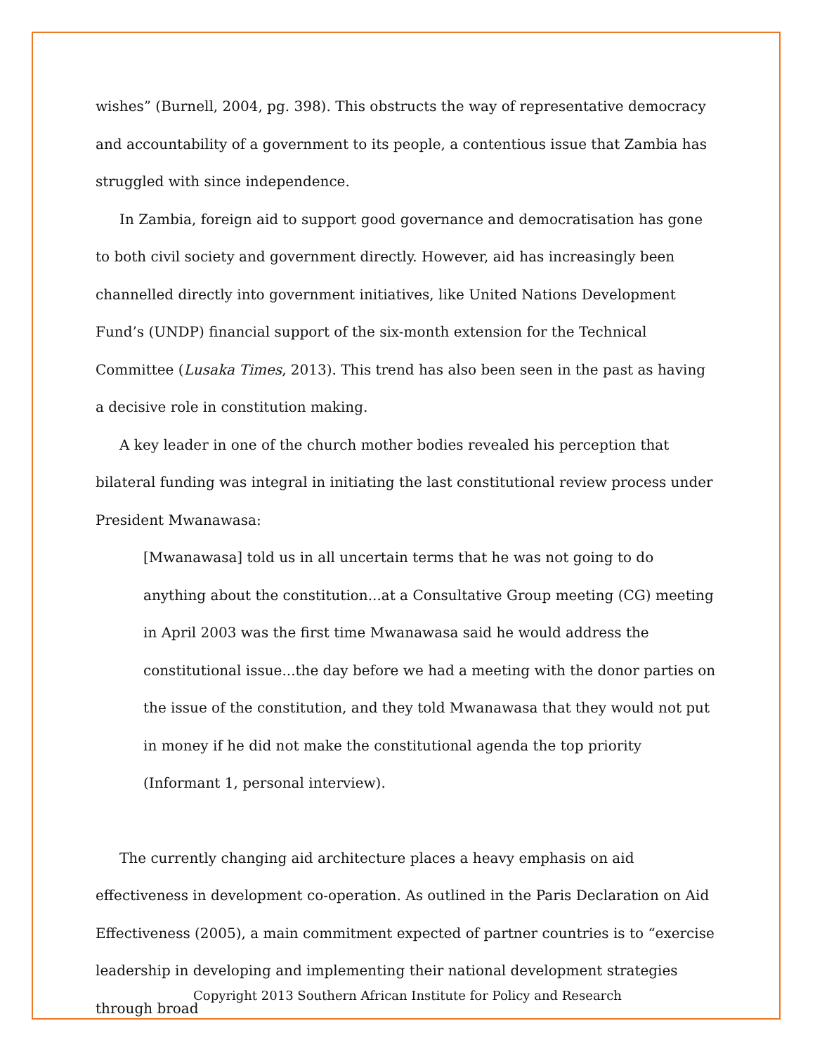wishes” (Burnell, 2004, pg. 398). This obstructs the way of representative democracy and accountability of a government to its people, a contentious issue that Zambia has struggled with since independence.
In Zambia, foreign aid to support good governance and democratisation has gone to both civil society and government directly. However, aid has increasingly been channelled directly into government initiatives, like United Nations Development Fund’s (UNDP) financial support of the six-month extension for the Technical Committee (Lusaka Times, 2013). This trend has also been seen in the past as having a decisive role in constitution making.
A key leader in one of the church mother bodies revealed his perception that bilateral funding was integral in initiating the last constitutional review process under President Mwanawasa:
[Mwanawasa] told us in all uncertain terms that he was not going to do anything about the constitution...at a Consultative Group meeting (CG) meeting in April 2003 was the first time Mwanawasa said he would address the constitutional issue...the day before we had a meeting with the donor parties on the issue of the constitution, and they told Mwanawasa that they would not put in money if he did not make the constitutional agenda the top priority (Informant 1, personal interview).
The currently changing aid architecture places a heavy emphasis on aid effectiveness in development co-operation. As outlined in the Paris Declaration on Aid Effectiveness (2005), a main commitment expected of partner countries is to “exercise leadership in developing and implementing their national development strategies through broad
Copyright 2013 Southern African Institute for Policy and Research